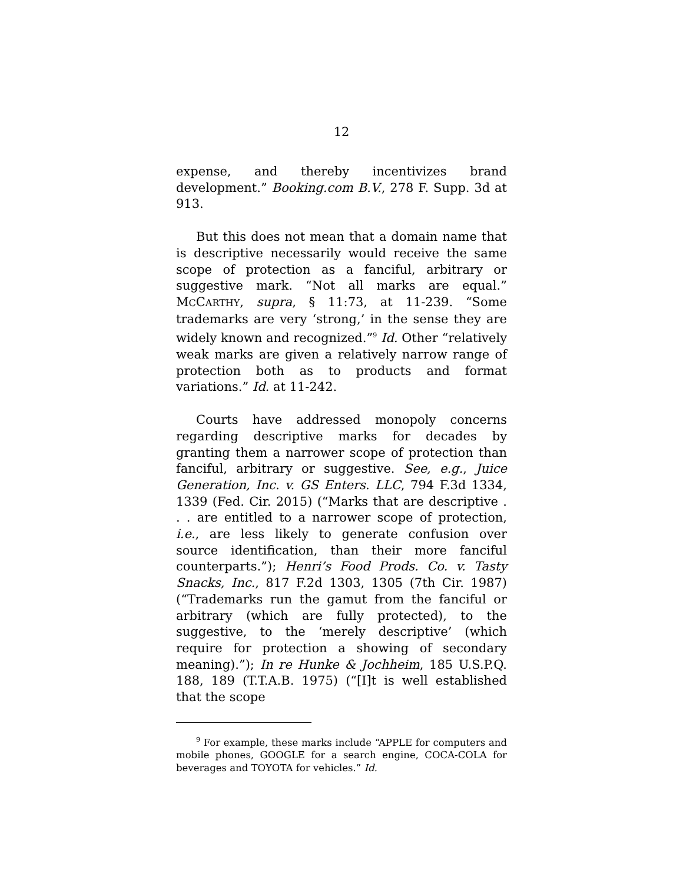12
expense, and thereby incentivizes brand development.” Booking.com B.V., 278 F. Supp. 3d at 913.
But this does not mean that a domain name that is descriptive necessarily would receive the same scope of protection as a fanciful, arbitrary or suggestive mark. “Not all marks are equal.” MCCARTHY, supra, § 11:73, at 11-239. “Some trademarks are very ‘strong,’ in the sense they are widely known and recognized.”<sup>9</sup> Id. Other “relatively weak marks are given a relatively narrow range of protection both as to products and format variations.” Id. at 11-242.
Courts have addressed monopoly concerns regarding descriptive marks for decades by granting them a narrower scope of protection than fanciful, arbitrary or suggestive. See, e.g., Juice Generation, Inc. v. GS Enters. LLC, 794 F.3d 1334, 1339 (Fed. Cir. 2015) (“Marks that are descriptive . . . are entitled to a narrower scope of protection, i.e., are less likely to generate confusion over source identification, than their more fanciful counterparts.”); Henri’s Food Prods. Co. v. Tasty Snacks, Inc., 817 F.2d 1303, 1305 (7th Cir. 1987) (“Trademarks run the gamut from the fanciful or arbitrary (which are fully protected), to the suggestive, to the ‘merely descriptive’ (which require for protection a showing of secondary meaning).”); In re Hunke & Jochheim, 185 U.S.P.Q. 188, 189 (T.T.A.B. 1975) (“[I]t is well established that the scope
<sup>9</sup> For example, these marks include “APPLE for computers and mobile phones, GOOGLE for a search engine, COCA-COLA for beverages and TOYOTA for vehicles.” Id.